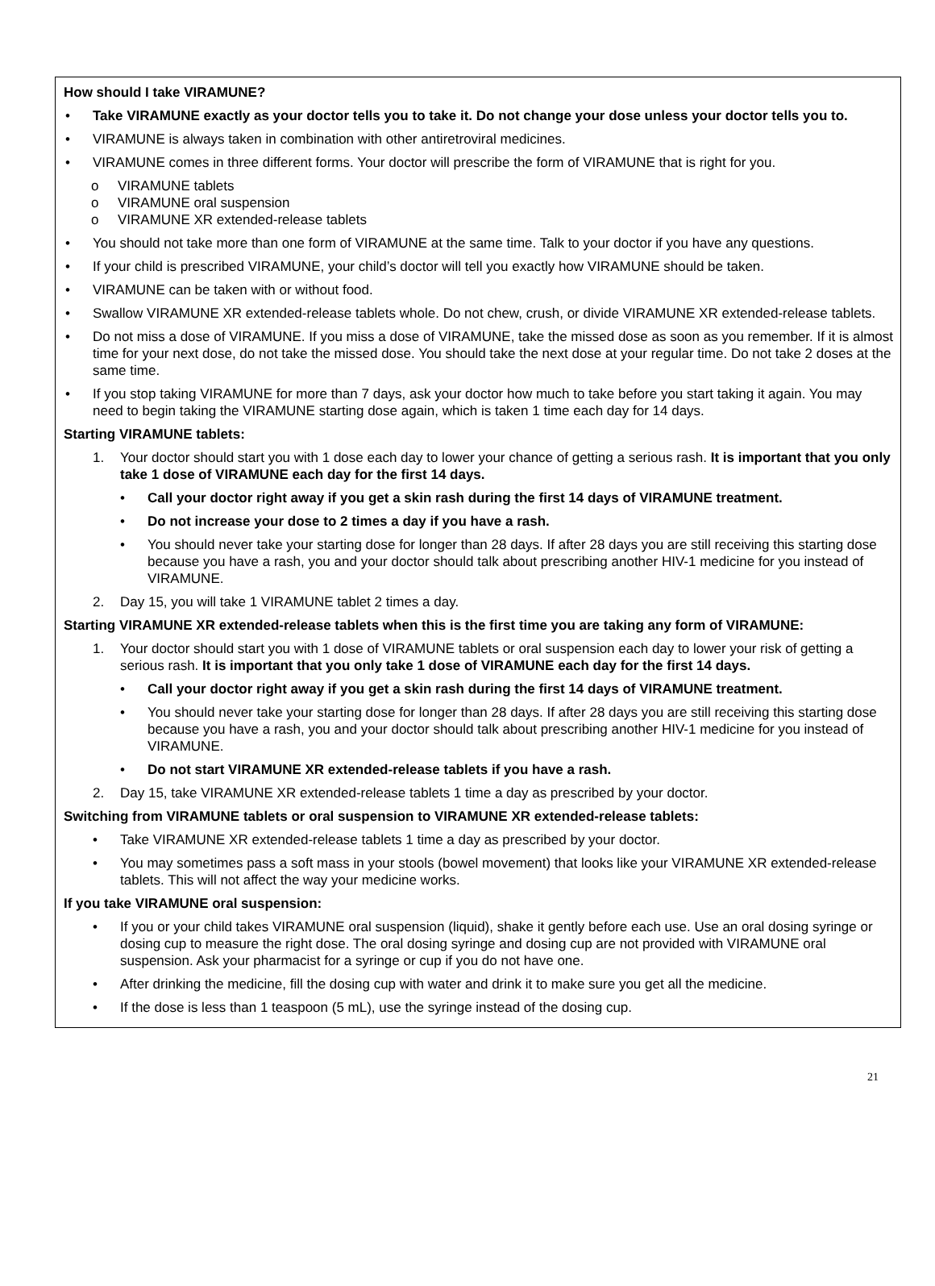How should I take VIRAMUNE?
• Take VIRAMUNE exactly as your doctor tells you to take it. Do not change your dose unless your doctor tells you to.
• VIRAMUNE is always taken in combination with other antiretroviral medicines.
• VIRAMUNE comes in three different forms. Your doctor will prescribe the form of VIRAMUNE that is right for you.
o VIRAMUNE tablets
o VIRAMUNE oral suspension
o VIRAMUNE XR extended-release tablets
• You should not take more than one form of VIRAMUNE at the same time. Talk to your doctor if you have any questions.
• If your child is prescribed VIRAMUNE, your child’s doctor will tell you exactly how VIRAMUNE should be taken.
• VIRAMUNE can be taken with or without food.
• Swallow VIRAMUNE XR extended-release tablets whole. Do not chew, crush, or divide VIRAMUNE XR extended-release tablets.
• Do not miss a dose of VIRAMUNE. If you miss a dose of VIRAMUNE, take the missed dose as soon as you remember. If it is almost time for your next dose, do not take the missed dose. You should take the next dose at your regular time. Do not take 2 doses at the same time.
• If you stop taking VIRAMUNE for more than 7 days, ask your doctor how much to take before you start taking it again. You may need to begin taking the VIRAMUNE starting dose again, which is taken 1 time each day for 14 days.
Starting VIRAMUNE tablets:
1. Your doctor should start you with 1 dose each day to lower your chance of getting a serious rash. It is important that you only take 1 dose of VIRAMUNE each day for the first 14 days.
• Call your doctor right away if you get a skin rash during the first 14 days of VIRAMUNE treatment.
• Do not increase your dose to 2 times a day if you have a rash.
• You should never take your starting dose for longer than 28 days. If after 28 days you are still receiving this starting dose because you have a rash, you and your doctor should talk about prescribing another HIV-1 medicine for you instead of VIRAMUNE.
2. Day 15, you will take 1 VIRAMUNE tablet 2 times a day.
Starting VIRAMUNE XR extended-release tablets when this is the first time you are taking any form of VIRAMUNE:
1. Your doctor should start you with 1 dose of VIRAMUNE tablets or oral suspension each day to lower your risk of getting a serious rash. It is important that you only take 1 dose of VIRAMUNE each day for the first 14 days.
• Call your doctor right away if you get a skin rash during the first 14 days of VIRAMUNE treatment.
• You should never take your starting dose for longer than 28 days. If after 28 days you are still receiving this starting dose because you have a rash, you and your doctor should talk about prescribing another HIV-1 medicine for you instead of VIRAMUNE.
• Do not start VIRAMUNE XR extended-release tablets if you have a rash.
2. Day 15, take VIRAMUNE XR extended-release tablets 1 time a day as prescribed by your doctor.
Switching from VIRAMUNE tablets or oral suspension to VIRAMUNE XR extended-release tablets:
• Take VIRAMUNE XR extended-release tablets 1 time a day as prescribed by your doctor.
• You may sometimes pass a soft mass in your stools (bowel movement) that looks like your VIRAMUNE XR extended-release tablets. This will not affect the way your medicine works.
If you take VIRAMUNE oral suspension:
• If you or your child takes VIRAMUNE oral suspension (liquid), shake it gently before each use. Use an oral dosing syringe or dosing cup to measure the right dose. The oral dosing syringe and dosing cup are not provided with VIRAMUNE oral suspension. Ask your pharmacist for a syringe or cup if you do not have one.
• After drinking the medicine, fill the dosing cup with water and drink it to make sure you get all the medicine.
• If the dose is less than 1 teaspoon (5 mL), use the syringe instead of the dosing cup.
21